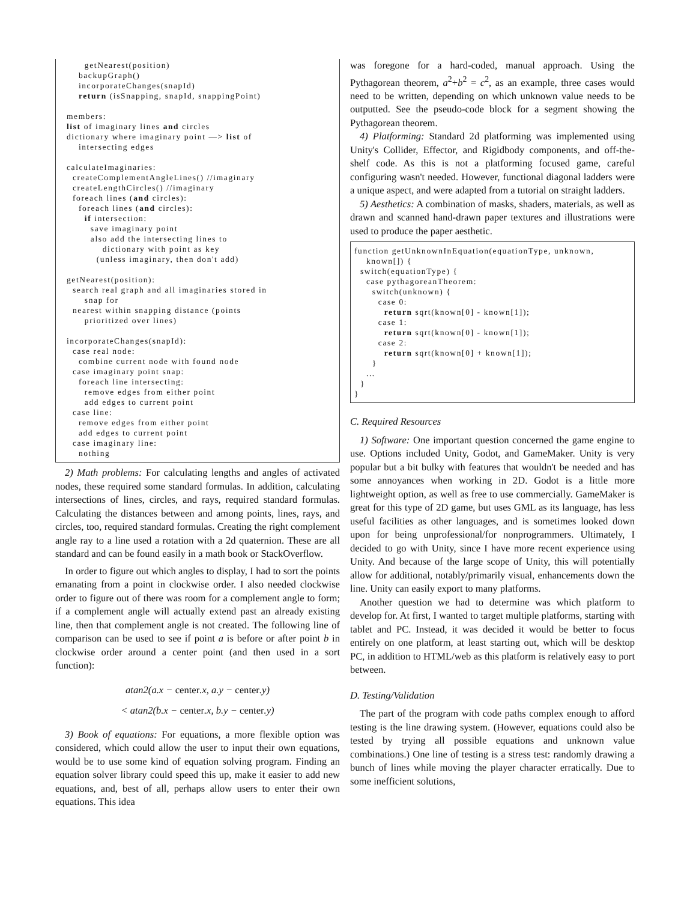getNearest(position)
    backupGraph()
    incorporateChanges(snapId)
    return (isSnapping, snapId, snappingPoint)

members:
list of imaginary lines and circles
dictionary where imaginary point —> list of
    intersecting edges

calculateImaginaries:
  createComplementAngleLines() //imaginary
  createLengthCircles() //imaginary
  foreach lines (and circles):
    foreach lines (and circles):
      if intersection:
        save imaginary point
        also add the intersecting lines to
            dictionary with point as key
          (unless imaginary, then don't add)

getNearest(position):
  search real graph and all imaginaries stored in
      snap for
  nearest within snapping distance (points
      prioritized over lines)

incorporateChanges(snapId):
  case real node:
    combine current node with found node
  case imaginary point snap:
    foreach line intersecting:
      remove edges from either point
      add edges to current point
  case line:
    remove edges from either point
    add edges to current point
  case imaginary line:
    nothing
2) Math problems: For calculating lengths and angles of activated nodes, these required some standard formulas. In addition, calculating intersections of lines, circles, and rays, required standard formulas. Calculating the distances between and among points, lines, rays, and circles, too, required standard formulas. Creating the right complement angle ray to a line used a rotation with a 2d quaternion. These are all standard and can be found easily in a math book or StackOverflow.
In order to figure out which angles to display, I had to sort the points emanating from a point in clockwise order. I also needed clockwise order to figure out of there was room for a complement angle to form; if a complement angle will actually extend past an already existing line, then that complement angle is not created. The following line of comparison can be used to see if point a is before or after point b in clockwise order around a center point (and then used in a sort function):
atan2(a.x − center.x, a.y − center.y)
< atan2(b.x − center.x, b.y − center.y)
3) Book of equations: For equations, a more flexible option was considered, which could allow the user to input their own equations, would be to use some kind of equation solving program. Finding an equation solver library could speed this up, make it easier to add new equations, and, best of all, perhaps allow users to enter their own equations. This idea
was foregone for a hard-coded, manual approach. Using the Pythagorean theorem, a<sup>2</sup>+b<sup>2</sup> = c<sup>2</sup>, as an example, three cases would need to be written, depending on which unknown value needs to be outputted. See the pseudo-code block for a segment showing the Pythagorean theorem.
4) Platforming: Standard 2d platforming was implemented using Unity's Collider, Effector, and Rigidbody components, and off-the-shelf code. As this is not a platforming focused game, careful configuring wasn't needed. However, functional diagonal ladders were a unique aspect, and were adapted from a tutorial on straight ladders.
5) Aesthetics: A combination of masks, shaders, materials, as well as drawn and scanned hand-drawn paper textures and illustrations were used to produce the paper aesthetic.
function getUnknownInEquation(equationType, unknown,
    known[]) {
  switch(equationType) {
    case pythagoreanTheorem:
      switch(unknown) {
        case 0:
          return sqrt(known[0] - known[1]);
        case 1:
          return sqrt(known[0] - known[1]);
        case 2:
          return sqrt(known[0] + known[1]);
      }
    ...
  }
}
C. Required Resources
1) Software: One important question concerned the game engine to use. Options included Unity, Godot, and GameMaker. Unity is very popular but a bit bulky with features that wouldn't be needed and has some annoyances when working in 2D. Godot is a little more lightweight option, as well as free to use commercially. GameMaker is great for this type of 2D game, but uses GML as its language, has less useful facilities as other languages, and is sometimes looked down upon for being unprofessional/for nonprogrammers. Ultimately, I decided to go with Unity, since I have more recent experience using Unity. And because of the large scope of Unity, this will potentially allow for additional, notably/primarily visual, enhancements down the line. Unity can easily export to many platforms.
Another question we had to determine was which platform to develop for. At first, I wanted to target multiple platforms, starting with tablet and PC. Instead, it was decided it would be better to focus entirely on one platform, at least starting out, which will be desktop PC, in addition to HTML/web as this platform is relatively easy to port between.
D. Testing/Validation
The part of the program with code paths complex enough to afford testing is the line drawing system. (However, equations could also be tested by trying all possible equations and unknown value combinations.) One line of testing is a stress test: randomly drawing a bunch of lines while moving the player character erratically. Due to some inefficient solutions,